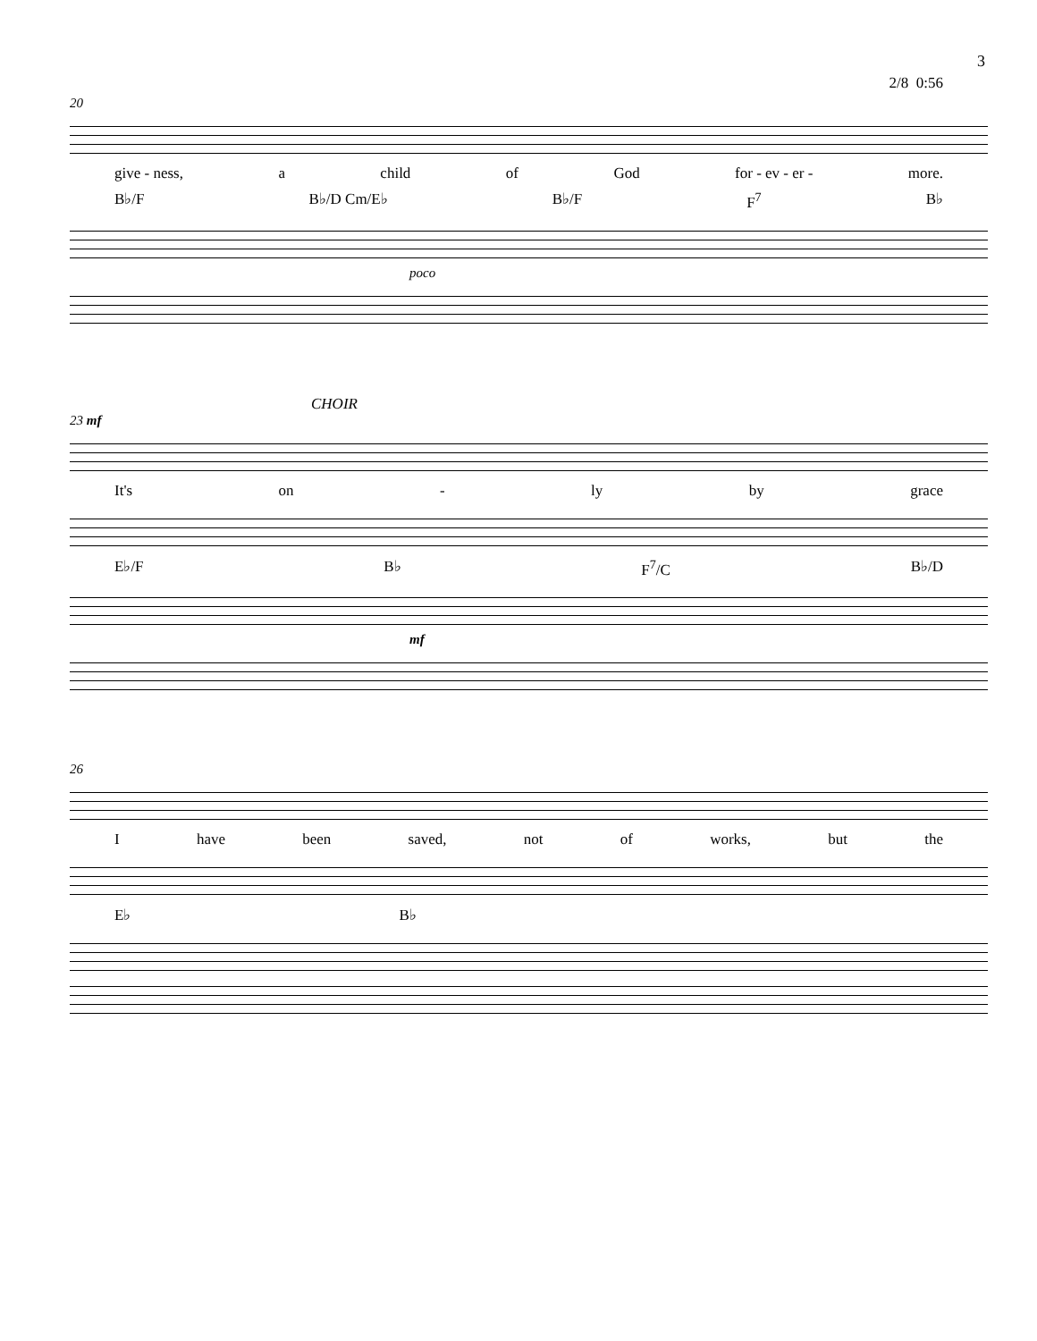3
2/8 0:56
20
give - ness, a child of God for - ev - er - more.
B♭/F B♭/D Cm/E♭ B♭/F F<sup>7</sup> B♭
poco
CHOIR
23 mf
It's on - ly by grace
E♭/F B♭ F<sup>7</sup>/C B♭/D
mf
26
Ihave been saved, not of works, but the
E♭ B♭